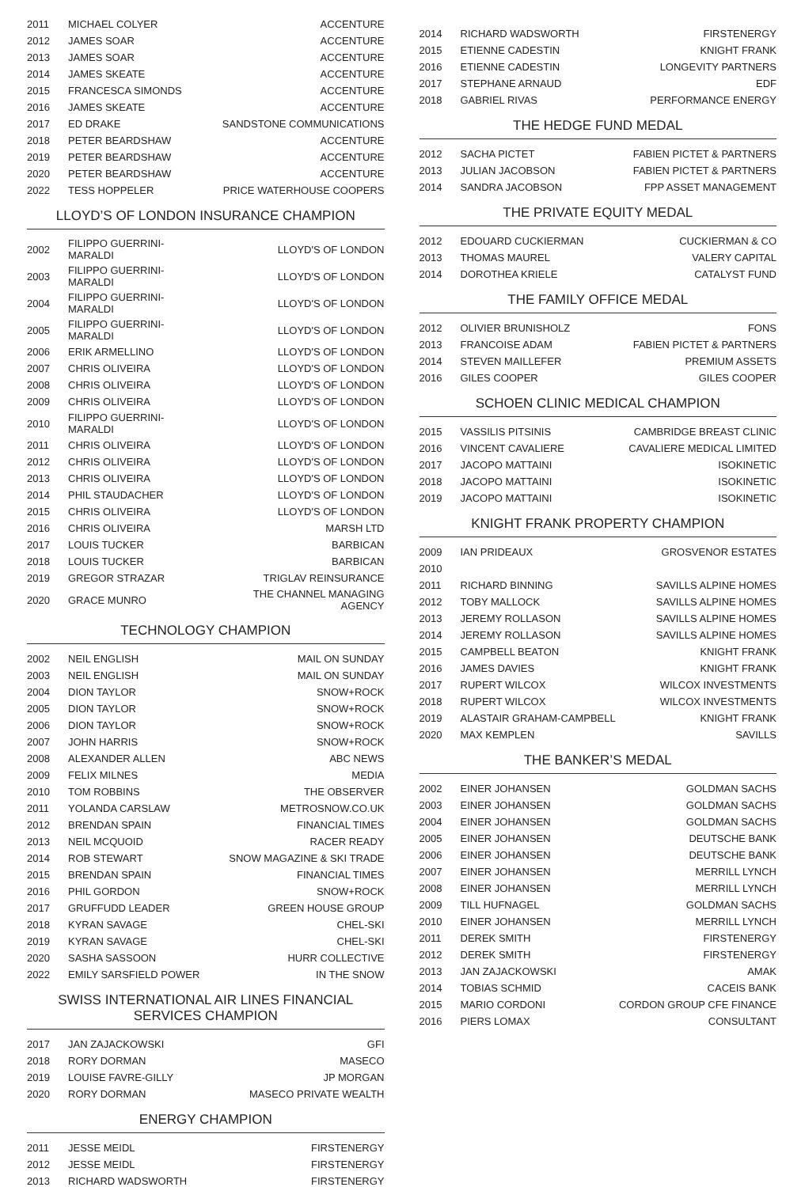| 2011 | MICHAEL COLYER | ACCENTURE |
| 2012 | JAMES SOAR | ACCENTURE |
| 2013 | JAMES SOAR | ACCENTURE |
| 2014 | JAMES SKEATE | ACCENTURE |
| 2015 | FRANCESCA SIMONDS | ACCENTURE |
| 2016 | JAMES SKEATE | ACCENTURE |
| 2017 | ED DRAKE | SANDSTONE COMMUNICATIONS |
| 2018 | PETER BEARDSHAW | ACCENTURE |
| 2019 | PETER BEARDSHAW | ACCENTURE |
| 2020 | PETER BEARDSHAW | ACCENTURE |
| 2022 | TESS HOPPELER | PRICE WATERHOUSE COOPERS |
LLOYD’S OF LONDON INSURANCE CHAMPION
| 2002 | FILIPPO GUERRINI-MARALDI | LLOYD'S OF LONDON |
| 2003 | FILIPPO GUERRINI-MARALDI | LLOYD'S OF LONDON |
| 2004 | FILIPPO GUERRINI-MARALDI | LLOYD'S OF LONDON |
| 2005 | FILIPPO GUERRINI-MARALDI | LLOYD'S OF LONDON |
| 2006 | ERIK ARMELLINO | LLOYD'S OF LONDON |
| 2007 | CHRIS OLIVEIRA | LLOYD'S OF LONDON |
| 2008 | CHRIS OLIVEIRA | LLOYD'S OF LONDON |
| 2009 | CHRIS OLIVEIRA | LLOYD'S OF LONDON |
| 2010 | FILIPPO GUERRINI-MARALDI | LLOYD'S OF LONDON |
| 2011 | CHRIS OLIVEIRA | LLOYD'S OF LONDON |
| 2012 | CHRIS OLIVEIRA | LLOYD'S OF LONDON |
| 2013 | CHRIS OLIVEIRA | LLOYD'S OF LONDON |
| 2014 | PHIL STAUDACHER | LLOYD'S OF LONDON |
| 2015 | CHRIS OLIVEIRA | LLOYD'S OF LONDON |
| 2016 | CHRIS OLIVEIRA | MARSH LTD |
| 2017 | LOUIS TUCKER | BARBICAN |
| 2018 | LOUIS TUCKER | BARBICAN |
| 2019 | GREGOR STRAZAR | TRIGLAV REINSURANCE |
| 2020 | GRACE MUNRO | THE CHANNEL MANAGING AGENCY |
TECHNOLOGY CHAMPION
| 2002 | NEIL ENGLISH | MAIL ON SUNDAY |
| 2003 | NEIL ENGLISH | MAIL ON SUNDAY |
| 2004 | DION TAYLOR | SNOW+ROCK |
| 2005 | DION TAYLOR | SNOW+ROCK |
| 2006 | DION TAYLOR | SNOW+ROCK |
| 2007 | JOHN HARRIS | SNOW+ROCK |
| 2008 | ALEXANDER ALLEN | ABC NEWS |
| 2009 | FELIX MILNES | MEDIA |
| 2010 | TOM ROBBINS | THE OBSERVER |
| 2011 | YOLANDA CARSLAW | METROSNOW.CO.UK |
| 2012 | BRENDAN SPAIN | FINANCIAL TIMES |
| 2013 | NEIL MCQUOID | RACER READY |
| 2014 | ROB STEWART | SNOW MAGAZINE & SKI TRADE |
| 2015 | BRENDAN SPAIN | FINANCIAL TIMES |
| 2016 | PHIL GORDON | SNOW+ROCK |
| 2017 | GRUFFUDD LEADER | GREEN HOUSE GROUP |
| 2018 | KYRAN SAVAGE | CHEL-SKI |
| 2019 | KYRAN SAVAGE | CHEL-SKI |
| 2020 | SASHA SASSOON | HURR COLLECTIVE |
| 2022 | EMILY SARSFIELD POWER | IN THE SNOW |
SWISS INTERNATIONAL AIR LINES FINANCIAL SERVICES CHAMPION
| 2017 | JAN ZAJACKOWSKI | GFI |
| 2018 | RORY DORMAN | MASECO |
| 2019 | LOUISE FAVRE-GILLY | JP MORGAN |
| 2020 | RORY DORMAN | MASECO PRIVATE WEALTH |
ENERGY CHAMPION
| 2011 | JESSE MEIDL | FIRSTENERGY |
| 2012 | JESSE MEIDL | FIRSTENERGY |
| 2013 | RICHARD WADSWORTH | FIRSTENERGY |
| 2014 | RICHARD WADSWORTH | FIRSTENERGY |
| 2015 | ETIENNE CADESTIN | KNIGHT FRANK |
| 2016 | ETIENNE CADESTIN | LONGEVITY PARTNERS |
| 2017 | STEPHANE ARNAUD | EDF |
| 2018 | GABRIEL RIVAS | PERFORMANCE ENERGY |
THE HEDGE FUND MEDAL
| 2012 | SACHA PICTET | FABIEN PICTET & PARTNERS |
| 2013 | JULIAN JACOBSON | FABIEN PICTET & PARTNERS |
| 2014 | SANDRA JACOBSON | FPP ASSET MANAGEMENT |
THE PRIVATE EQUITY MEDAL
| 2012 | EDOUARD CUCKIERMAN | CUCKIERMAN & CO |
| 2013 | THOMAS MAUREL | VALERY CAPITAL |
| 2014 | DOROTHEA KRIELE | CATALYST FUND |
THE FAMILY OFFICE MEDAL
| 2012 | OLIVIER BRUNISHOLZ | FONS |
| 2013 | FRANCOISE ADAM | FABIEN PICTET & PARTNERS |
| 2014 | STEVEN MAILLEFER | PREMIUM ASSETS |
| 2016 | GILES COOPER | GILES COOPER |
SCHOEN CLINIC MEDICAL CHAMPION
| 2015 | VASSILIS PITSINIS | CAMBRIDGE BREAST CLINIC |
| 2016 | VINCENT CAVALIERE | CAVALIERE MEDICAL LIMITED |
| 2017 | JACOPO MATTAINI | ISOKINETIC |
| 2018 | JACOPO MATTAINI | ISOKINETIC |
| 2019 | JACOPO MATTAINI | ISOKINETIC |
KNIGHT FRANK PROPERTY CHAMPION
| 2009 | IAN PRIDEAUX | GROSVENOR ESTATES |
| 2010 | | |
| 2011 | RICHARD BINNING | SAVILLS ALPINE HOMES |
| 2012 | TOBY MALLOCK | SAVILLS ALPINE HOMES |
| 2013 | JEREMY ROLLASON | SAVILLS ALPINE HOMES |
| 2014 | JEREMY ROLLASON | SAVILLS ALPINE HOMES |
| 2015 | CAMPBELL BEATON | KNIGHT FRANK |
| 2016 | JAMES DAVIES | KNIGHT FRANK |
| 2017 | RUPERT WILCOX | WILCOX INVESTMENTS |
| 2018 | RUPERT WILCOX | WILCOX INVESTMENTS |
| 2019 | ALASTAIR GRAHAM-CAMPBELL | KNIGHT FRANK |
| 2020 | MAX KEMPLEN | SAVILLS |
THE BANKER’S MEDAL
| 2002 | EINER JOHANSEN | GOLDMAN SACHS |
| 2003 | EINER JOHANSEN | GOLDMAN SACHS |
| 2004 | EINER JOHANSEN | GOLDMAN SACHS |
| 2005 | EINER JOHANSEN | DEUTSCHE BANK |
| 2006 | EINER JOHANSEN | DEUTSCHE BANK |
| 2007 | EINER JOHANSEN | MERRILL LYNCH |
| 2008 | EINER JOHANSEN | MERRILL LYNCH |
| 2009 | TILL HUFNAGEL | GOLDMAN SACHS |
| 2010 | EINER JOHANSEN | MERRILL LYNCH |
| 2011 | DEREK SMITH | FIRSTENERGY |
| 2012 | DEREK SMITH | FIRSTENERGY |
| 2013 | JAN ZAJACKOWSKI | AMAK |
| 2014 | TOBIAS SCHMID | CACEIS BANK |
| 2015 | MARIO CORDONI | CORDON GROUP CFE FINANCE |
| 2016 | PIERS LOMAX | CONSULTANT |